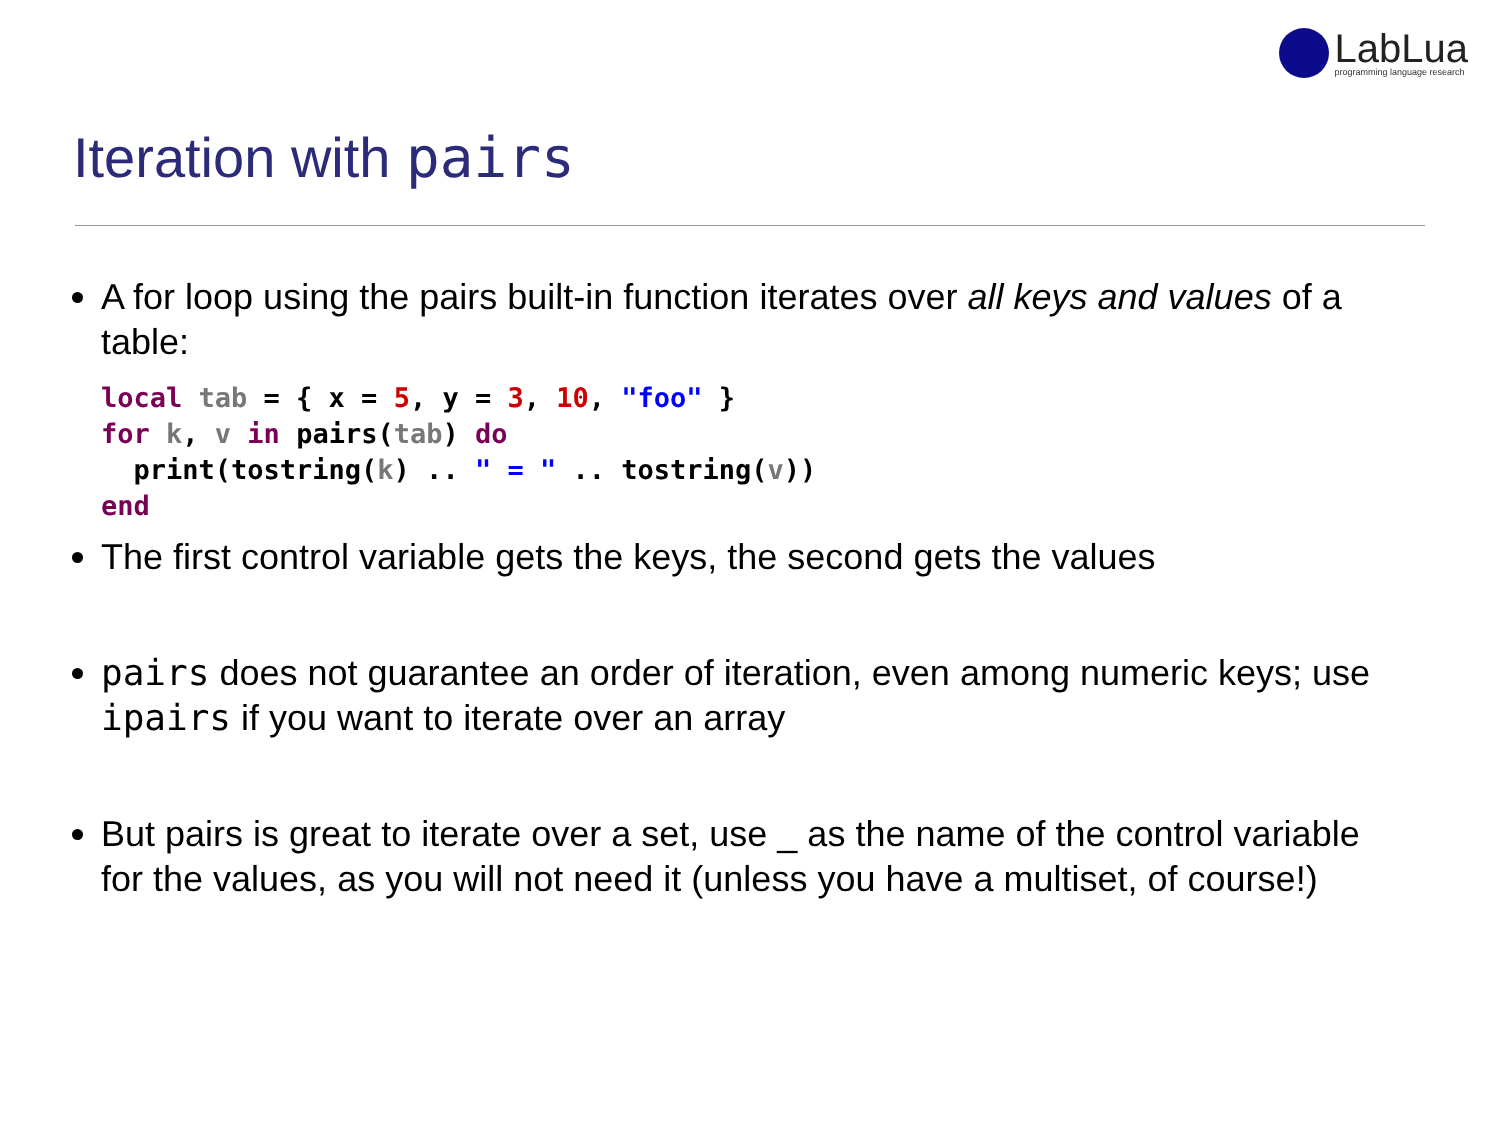LabLua
programming language research
Iteration with pairs
A for loop using the pairs built-in function iterates over all keys and values of a table:
local tab = { x = 5, y = 3, 10, "foo" }
for k, v in pairs(tab) do
  print(tostring(k) .. " = " .. tostring(v))
end
The first control variable gets the keys, the second gets the values
pairs does not guarantee an order of iteration, even among numeric keys; use ipairs if you want to iterate over an array
But pairs is great to iterate over a set, use _ as the name of the control variable for the values, as you will not need it (unless you have a multiset, of course!)